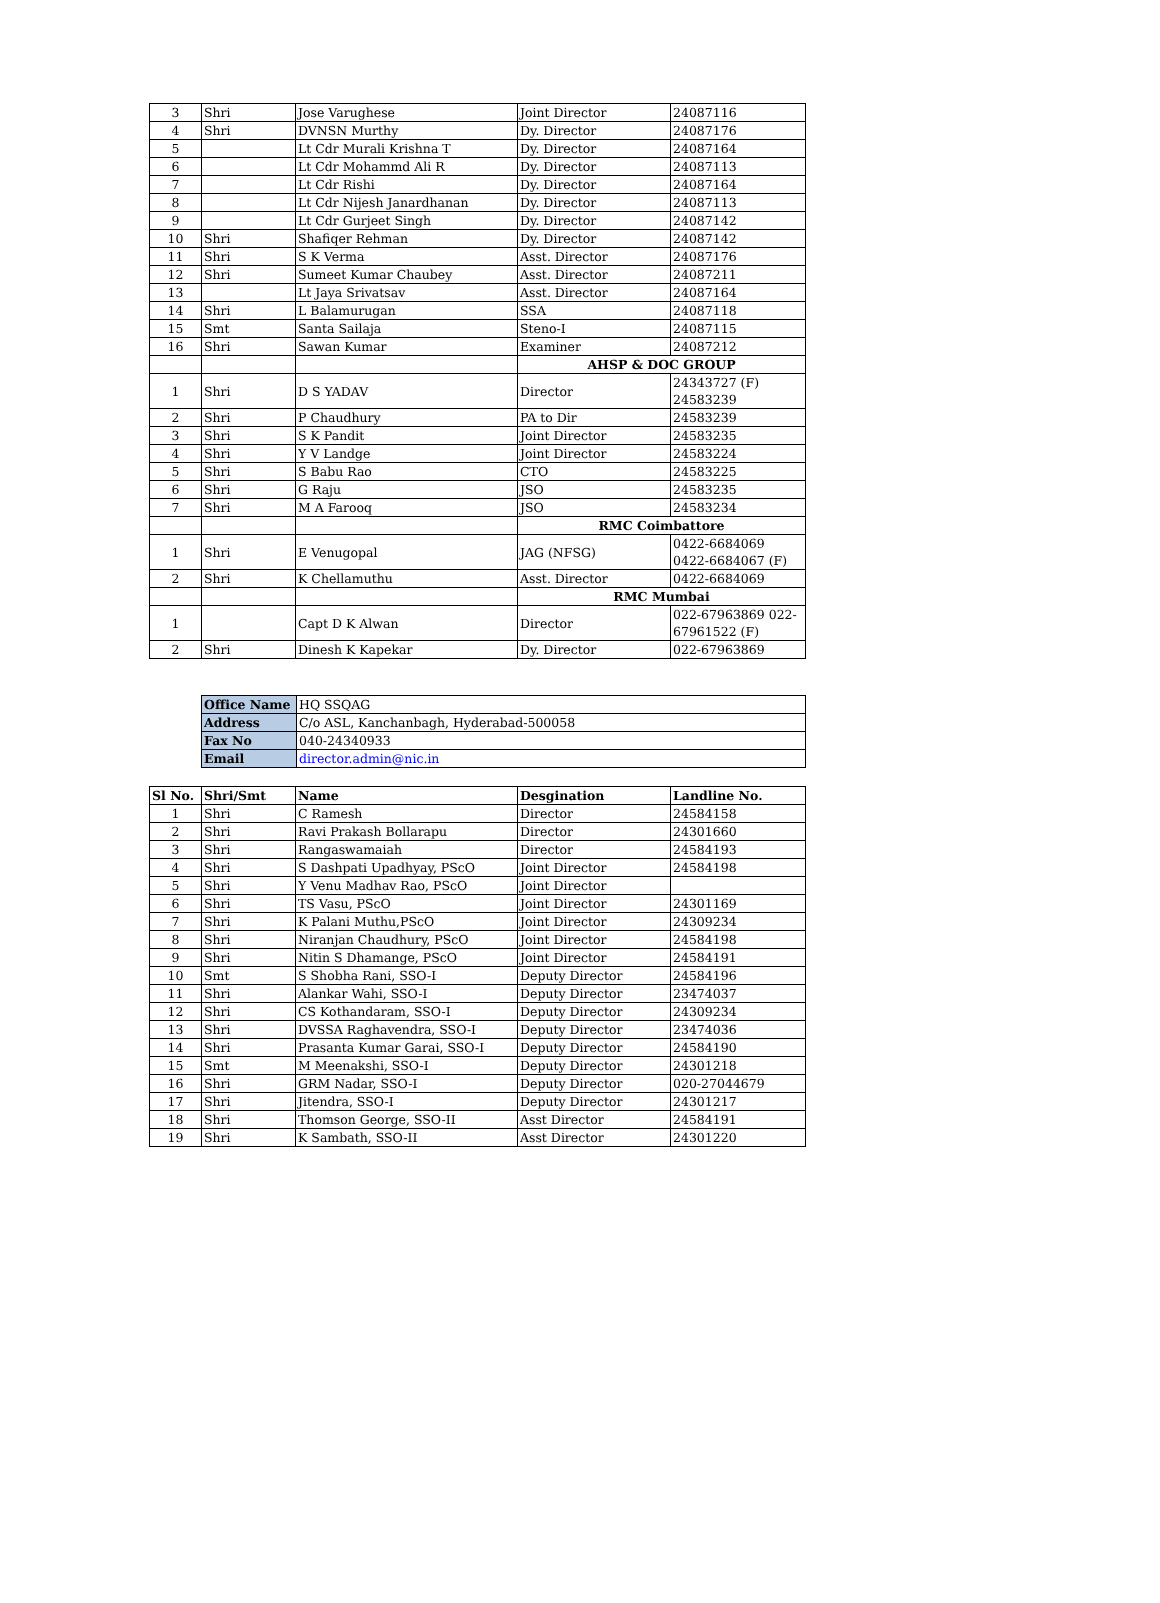| 3 | Shri | Jose Varughese | Joint Director | 24087116 |
| 4 | Shri | DVNSN Murthy | Dy. Director | 24087176 |
| 5 | | Lt Cdr Murali Krishna T | Dy. Director | 24087164 |
| 6 | | Lt Cdr Mohammd Ali R | Dy. Director | 24087113 |
| 7 | | Lt Cdr Rishi | Dy. Director | 24087164 |
| 8 | | Lt Cdr Nijesh Janardhanan | Dy. Director | 24087113 |
| 9 | | Lt Cdr Gurjeet Singh | Dy. Director | 24087142 |
| 10 | Shri | Shafiqer Rehman | Dy. Director | 24087142 |
| 11 | Shri | S K Verma | Asst. Director | 24087176 |
| 12 | Shri | Sumeet Kumar Chaubey | Asst. Director | 24087211 |
| 13 | | Lt Jaya Srivatsav | Asst. Director | 24087164 |
| 14 | Shri | L Balamurugan | SSA | 24087118 |
| 15 | Smt | Santa Sailaja | Steno-I | 24087115 |
| 16 | Shri | Sawan Kumar | Examiner | 24087212 |
| | | | AHSP & DOC GROUP | |
| 1 | Shri | D S YADAV | Director | 24343727 (F) 24583239 |
| 2 | Shri | P Chaudhury | PA to Dir | 24583239 |
| 3 | Shri | S K Pandit | Joint Director | 24583235 |
| 4 | Shri | Y V Landge | Joint Director | 24583224 |
| 5 | Shri | S Babu Rao | CTO | 24583225 |
| 6 | Shri | G Raju | JSO | 24583235 |
| 7 | Shri | M A Farooq | JSO | 24583234 |
| | | | RMC Coimbattore | |
| 1 | Shri | E Venugopal | JAG (NFSG) | 0422-6684069 0422-6684067 (F) |
| 2 | Shri | K Chellamuthu | Asst. Director | 0422-6684069 |
| | | | RMC Mumbai | |
| 1 | | Capt D K Alwan | Director | 022-67963869 022-67961522 (F) |
| 2 | Shri | Dinesh K Kapekar | Dy. Director | 022-67963869 |
| Office Name | HQ SSQAG |
| Address | C/o ASL, Kanchanbagh, Hyderabad-500058 |
| Fax No | 040-24340933 |
| Email | director.admin@nic.in |
| Sl No. | Shri/Smt | Name | Desgination | Landline No. |
| --- | --- | --- | --- | --- |
| 1 | Shri | C Ramesh | Director | 24584158 |
| 2 | Shri | Ravi Prakash Bollarapu | Director | 24301660 |
| 3 | Shri | Rangaswamaiah | Director | 24584193 |
| 4 | Shri | S Dashpati Upadhyay, PScO | Joint Director | 24584198 |
| 5 | Shri | Y Venu Madhav Rao, PScO | Joint Director | |
| 6 | Shri | TS Vasu, PScO | Joint Director | 24301169 |
| 7 | Shri | K Palani Muthu,PScO | Joint Director | 24309234 |
| 8 | Shri | Niranjan Chaudhury, PScO | Joint Director | 24584198 |
| 9 | Shri | Nitin S Dhamange, PScO | Joint Director | 24584191 |
| 10 | Smt | S Shobha Rani, SSO-I | Deputy Director | 24584196 |
| 11 | Shri | Alankar Wahi, SSO-I | Deputy Director | 23474037 |
| 12 | Shri | CS Kothandaram, SSO-I | Deputy Director | 24309234 |
| 13 | Shri | DVSSA Raghavendra, SSO-I | Deputy Director | 23474036 |
| 14 | Shri | Prasanta Kumar Garai, SSO-I | Deputy Director | 24584190 |
| 15 | Smt | M Meenakshi, SSO-I | Deputy Director | 24301218 |
| 16 | Shri | GRM Nadar, SSO-I | Deputy Director | 020-27044679 |
| 17 | Shri | Jitendra, SSO-I | Deputy Director | 24301217 |
| 18 | Shri | Thomson George, SSO-II | Asst Director | 24584191 |
| 19 | Shri | K Sambath, SSO-II | Asst Director | 24301220 |